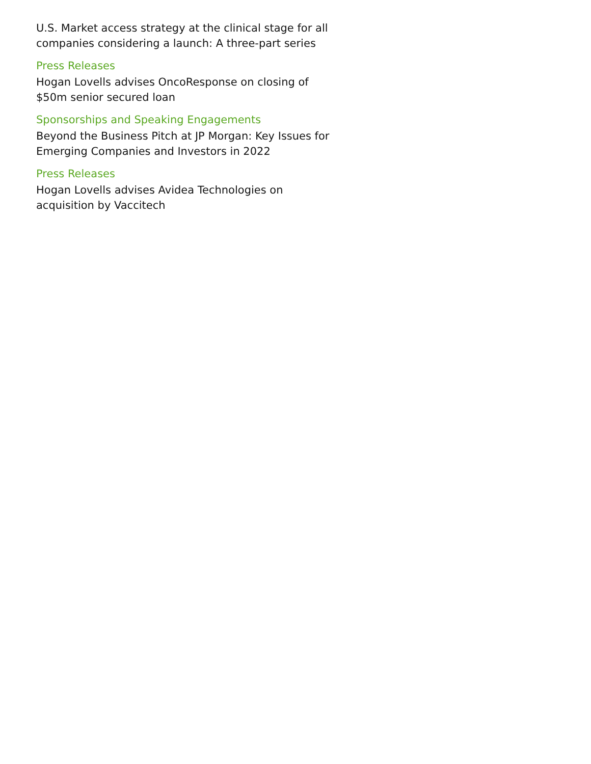U.S. Market access strategy at the clinical stage for all companies considering a launch: A three-part series
Press Releases
Hogan Lovells advises OncoResponse on closing of $50m senior secured loan
Sponsorships and Speaking Engagements
Beyond the Business Pitch at JP Morgan: Key Issues for Emerging Companies and Investors in 2022
Press Releases
Hogan Lovells advises Avidea Technologies on acquisition by Vaccitech